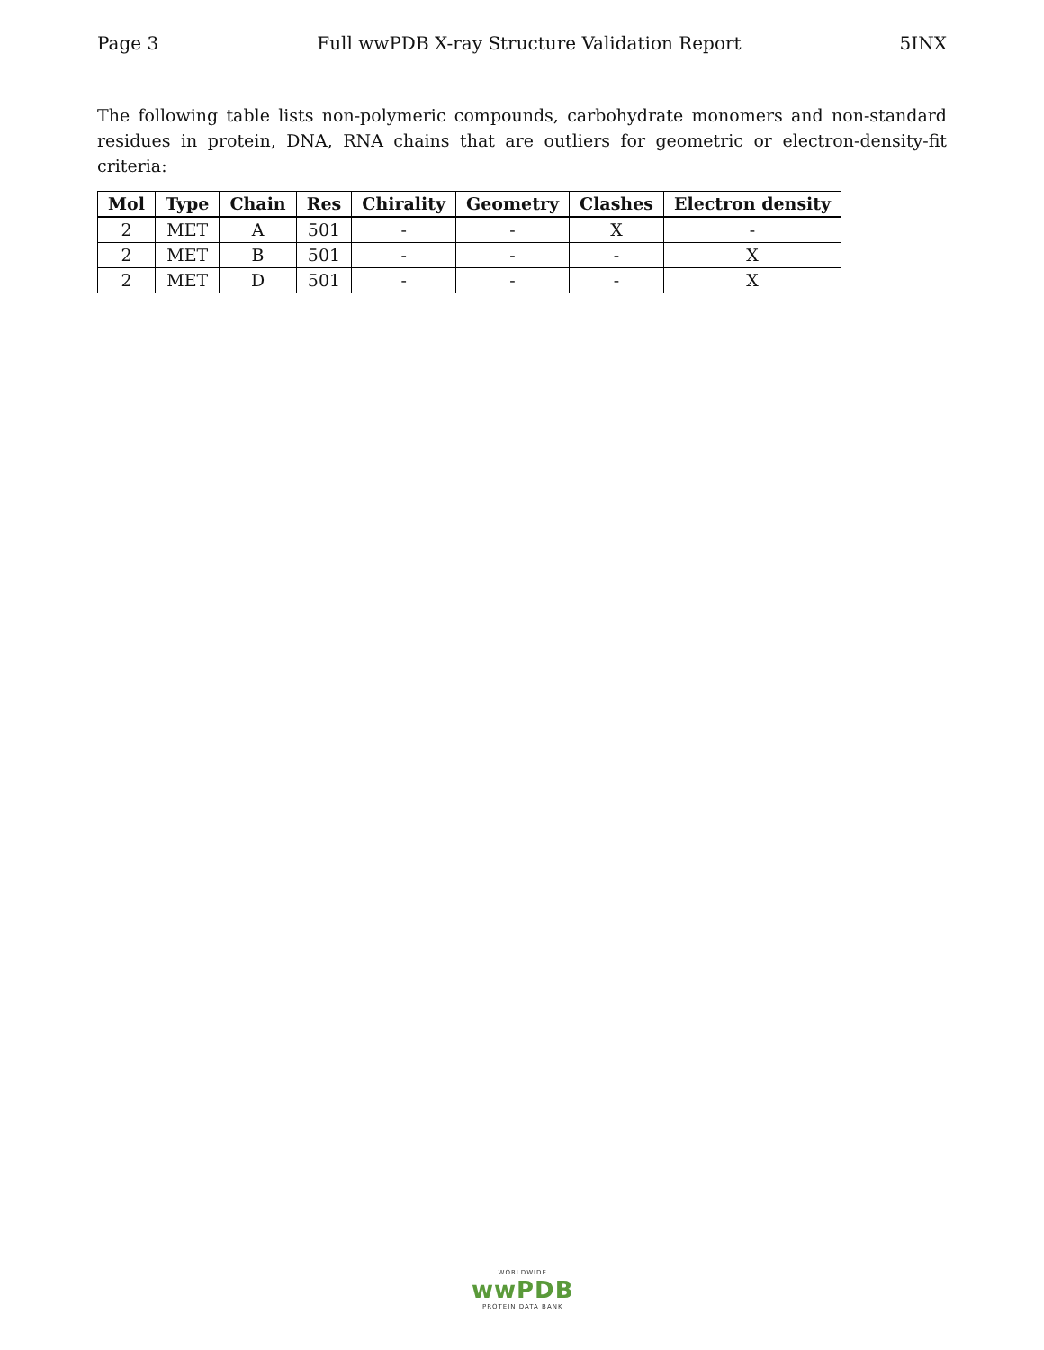Page 3 Full wwPDB X-ray Structure Validation Report 5INX
The following table lists non-polymeric compounds, carbohydrate monomers and non-standard residues in protein, DNA, RNA chains that are outliers for geometric or electron-density-fit criteria:
| Mol | Type | Chain | Res | Chirality | Geometry | Clashes | Electron density |
| --- | --- | --- | --- | --- | --- | --- | --- |
| 2 | MET | A | 501 | - | - | X | - |
| 2 | MET | B | 501 | - | - | - | X |
| 2 | MET | D | 501 | - | - | - | X |
WORLDWIDE
wwPDB
PROTEIN DATA BANK